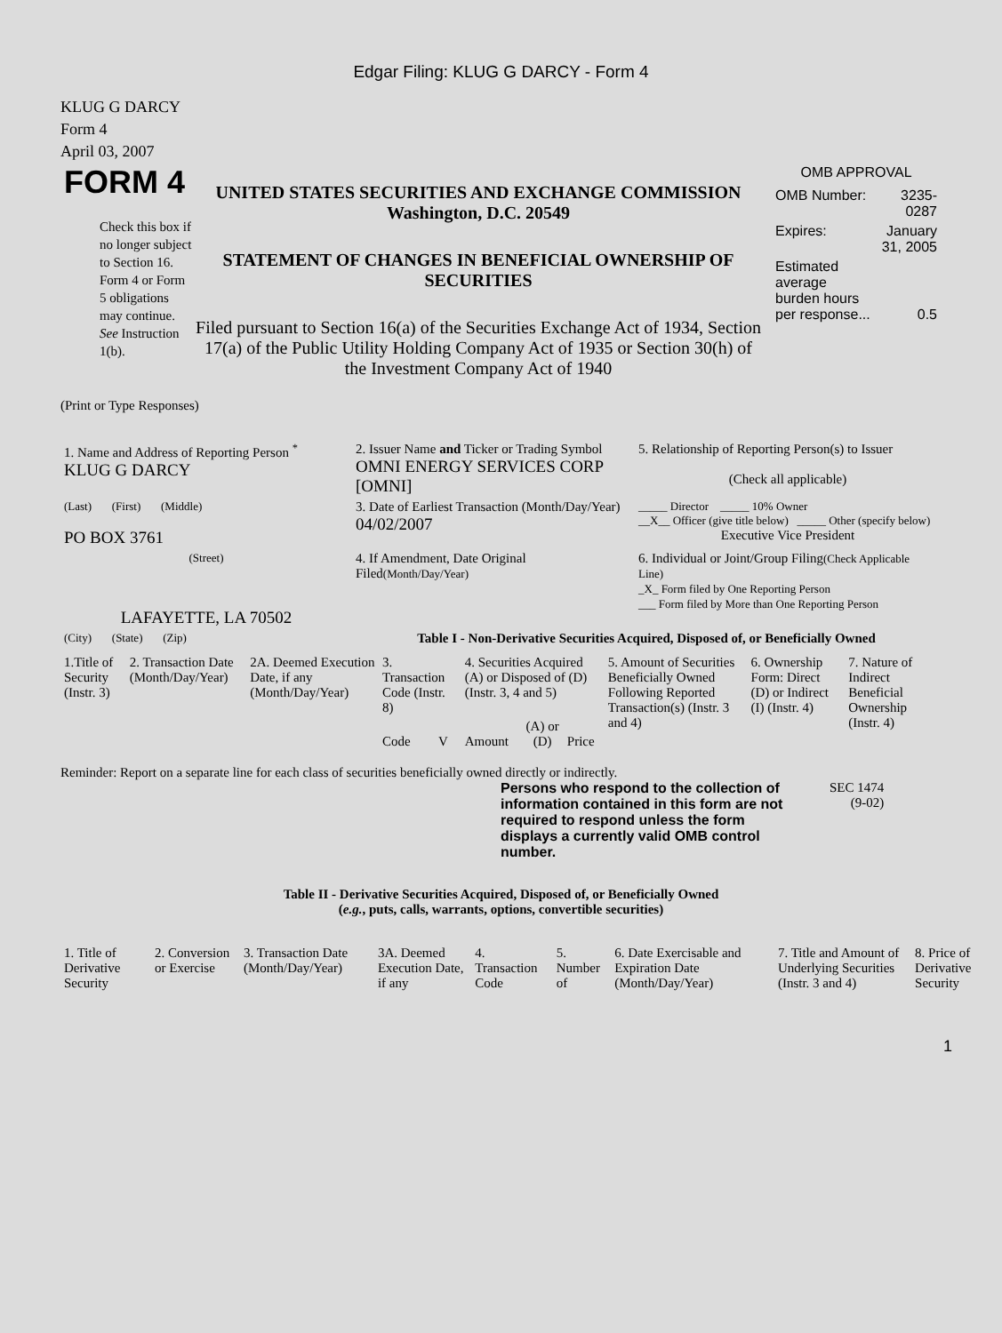Edgar Filing: KLUG G DARCY - Form 4
KLUG G DARCY
Form 4
April 03, 2007
FORM 4
Check this box if no longer subject to Section 16. Form 4 or Form 5 obligations may continue. See Instruction 1(b).
UNITED STATES SECURITIES AND EXCHANGE COMMISSION
Washington, D.C. 20549
STATEMENT OF CHANGES IN BENEFICIAL OWNERSHIP OF SECURITIES
Filed pursuant to Section 16(a) of the Securities Exchange Act of 1934, Section 17(a) of the Public Utility Holding Company Act of 1935 or Section 30(h) of the Investment Company Act of 1940
OMB APPROVAL
| OMB Number: | 3235-0287 |
| Expires: | January 31, 2005 |
| Estimated average burden hours per response... | 0.5 |
(Print or Type Responses)
| 1. Name and Address of Reporting Person <sup>*</sup> KLUG G DARCY | 2. Issuer Name and Ticker or Trading Symbol OMNI ENERGY SERVICES CORP [OMNI] | 5. Relationship of Reporting Person(s) to Issuer (Check all applicable) |
| (Last) (First) (Middle) PO BOX 3761 | 3. Date of Earliest Transaction (Month/Day/Year) 04/02/2007 | _____ Director _____ 10% Owner __X__ Officer (give title below) _____ Other (specify below) Executive Vice President |
| (Street) LAFAYETTE, LA 70502 | 4. If Amendment, Date Original Filed (Month/Day/Year) | 6. Individual or Joint/Group Filing (Check Applicable Line) _X_ Form filed by One Reporting Person ___ Form filed by More than One Reporting Person |
| (City) (State) (Zip) | Table I - Non-Derivative Securities Acquired, Disposed of, or Beneficially Owned | |
| 1.Title of Security (Instr. 3) | 2. Transaction Date (Month/Day/Year) | 2A. Deemed Execution Date, if any (Month/Day/Year) | 3. Transaction Code (Instr. 8) | | 4. Securities Acquired (A) or Disposed of (D) (Instr. 3, 4 and 5) | | | 5. Amount of Securities Beneficially Owned Following Reported Transaction(s) (Instr. 3 and 4) | 6. Ownership Form: Direct (D) or Indirect (I) (Instr. 4) | 7. Nature of Indirect Beneficial Ownership (Instr. 4) |
| | | | Code | V | Amount | (A) or (D) | Price | | | |
Reminder: Report on a separate line for each class of securities beneficially owned directly or indirectly.
Persons who respond to the collection of information contained in this form are not required to respond unless the form displays a currently valid OMB control number.
SEC 1474
(9-02)
Table II - Derivative Securities Acquired, Disposed of, or Beneficially Owned
(e.g., puts, calls, warrants, options, convertible securities)
| 1. Title of Derivative Security | 2. Conversion or Exercise | 3. Transaction Date (Month/Day/Year) | 3A. Deemed Execution Date, if any | 4. Transaction Code | 5. Number of | 6. Date Exercisable and Expiration Date (Month/Day/Year) | 7. Title and Amount of Underlying Securities (Instr. 3 and 4) | 8. Price of Derivative Security |
1